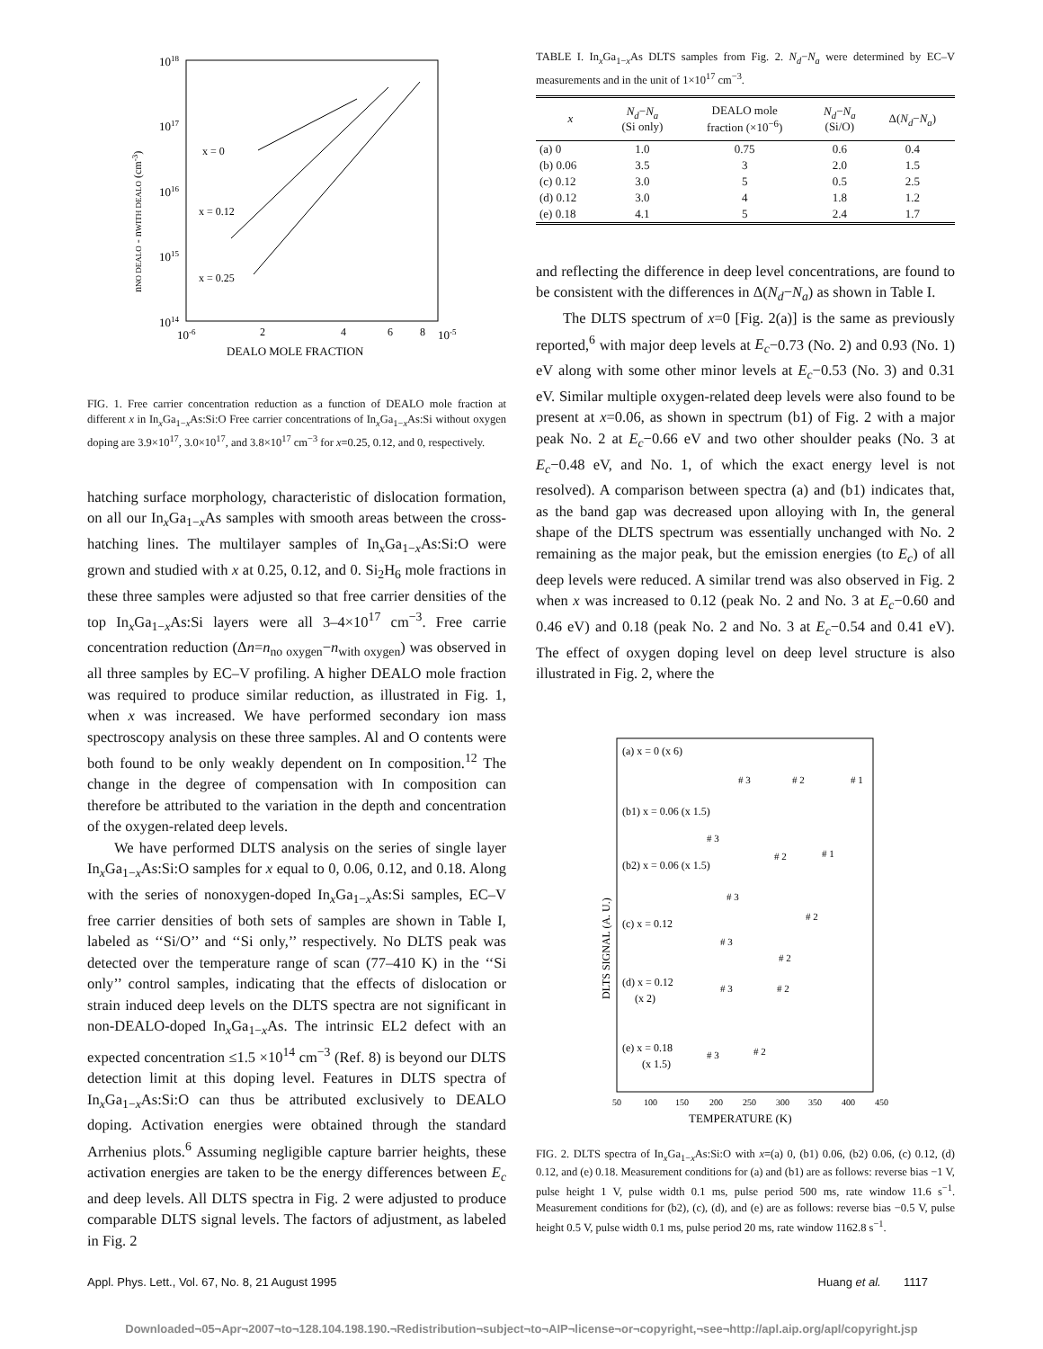1018
1017
1016
1015
1014
10-6
2
4
6
8
10-5
DEALO MOLE FRACTION
nNO DEALO - nWITH DEALO (cm-3)
x = 0
x = 0.12
x = 0.25
FIG. 1. Free carrier concentration reduction as a function of DEALO mole fraction at different x in In<sub>x</sub>Ga<sub>1−x</sub>As:Si:O Free carrier concentrations of In<sub>x</sub>Ga<sub>1−x</sub>As:Si without oxygen doping are 3.9×10<sup>17</sup>, 3.0×10<sup>17</sup>, and 3.8×10<sup>17</sup> cm<sup>−3</sup> for x=0.25, 0.12, and 0, respectively.
hatching surface morphology, characteristic of dislocation formation, on all our In<sub>x</sub>Ga<sub>1−x</sub>As samples with smooth areas between the cross-hatching lines. The multilayer samples of In<sub>x</sub>Ga<sub>1−x</sub>As:Si:O were grown and studied with x at 0.25, 0.12, and 0. Si<sub>2</sub>H<sub>6</sub> mole fractions in these three samples were adjusted so that free carrier densities of the top In<sub>x</sub>Ga<sub>1−x</sub>As:Si layers were all 3–4×10<sup>17</sup> cm<sup>−3</sup>. Free carrie concentration reduction (Δn=n<sub>no oxygen</sub>−n<sub>with oxygen</sub>) was observed in all three samples by EC–V profiling. A higher DEALO mole fraction was required to produce similar reduction, as illustrated in Fig. 1, when x was increased. We have performed secondary ion mass spectroscopy analysis on these three samples. Al and O contents were both found to be only weakly dependent on In composition.<sup>12</sup> The change in the degree of compensation with In composition can therefore be attributed to the variation in the depth and concentration of the oxygen-related deep levels.
We have performed DLTS analysis on the series of single layer In<sub>x</sub>Ga<sub>1−x</sub>As:Si:O samples for x equal to 0, 0.06, 0.12, and 0.18. Along with the series of nonoxygen-doped In<sub>x</sub>Ga<sub>1−x</sub>As:Si samples, EC–V free carrier densities of both sets of samples are shown in Table I, labeled as ‘‘Si/O’’ and ‘‘Si only,’’ respectively. No DLTS peak was detected over the temperature range of scan (77–410 K) in the ‘‘Si only’’ control samples, indicating that the effects of dislocation or strain induced deep levels on the DLTS spectra are not significant in non-DEALO-doped In<sub>x</sub>Ga<sub>1−x</sub>As. The intrinsic EL2 defect with an expected concentration ≤1.5 ×10<sup>14</sup> cm<sup>−3</sup> (Ref. 8) is beyond our DLTS detection limit at this doping level. Features in DLTS spectra of In<sub>x</sub>Ga<sub>1−x</sub>As:Si:O can thus be attributed exclusively to DEALO doping. Activation energies were obtained through the standard Arrhenius plots.<sup>6</sup> Assuming negligible capture barrier heights, these activation energies are taken to be the energy differences between E<sub>c</sub> and deep levels. All DLTS spectra in Fig. 2 were adjusted to produce comparable DLTS signal levels. The factors of adjustment, as labeled in Fig. 2
TABLE I. In<sub>x</sub>Ga<sub>1−x</sub>As DLTS samples from Fig. 2. N<sub>d</sub>−N<sub>a</sub> were determined by EC–V measurements and in the unit of 1×10<sup>17</sup> cm<sup>−3</sup>.
| x | N<sub>d</sub> − N<sub>a</sub> (Si only) | DEALO mole fraction (×10<sup>−6</sup>) | N<sub>d</sub> − N<sub>a</sub> (Si/O) | Δ( N<sub>d</sub> − N<sub>a</sub> ) |
| --- | --- | --- | --- | --- |
| (a) 0 | 1.0 | 0.75 | 0.6 | 0.4 |
| (b) 0.06 | 3.5 | 3 | 2.0 | 1.5 |
| (c) 0.12 | 3.0 | 5 | 0.5 | 2.5 |
| (d) 0.12 | 3.0 | 4 | 1.8 | 1.2 |
| (e) 0.18 | 4.1 | 5 | 2.4 | 1.7 |
and reflecting the difference in deep level concentrations, are found to be consistent with the differences in Δ(N<sub>d</sub>−N<sub>a</sub>) as shown in Table I.
The DLTS spectrum of x=0 [Fig. 2(a)] is the same as previously reported,<sup>6</sup> with major deep levels at E<sub>c</sub>−0.73 (No. 2) and 0.93 (No. 1) eV along with some other minor levels at E<sub>c</sub>−0.53 (No. 3) and 0.31 eV. Similar multiple oxygen-related deep levels were also found to be present at x=0.06, as shown in spectrum (b1) of Fig. 2 with a major peak No. 2 at E<sub>c</sub>−0.66 eV and two other shoulder peaks (No. 3 at E<sub>c</sub>−0.48 eV, and No. 1, of which the exact energy level is not resolved). A comparison between spectra (a) and (b1) indicates that, as the band gap was decreased upon alloying with In, the general shape of the DLTS spectrum was essentially unchanged with No. 2 remaining as the major peak, but the emission energies (to E<sub>c</sub>) of all deep levels were reduced. A similar trend was also observed in Fig. 2 when x was increased to 0.12 (peak No. 2 and No. 3 at E<sub>c</sub>−0.60 and 0.46 eV) and 0.18 (peak No. 2 and No. 3 at E<sub>c</sub>−0.54 and 0.41 eV). The effect of oxygen doping level on deep level structure is also illustrated in Fig. 2, where the
(a) x = 0 (x 6)
# 3
# 2
# 1
(b1) x = 0.06 (x 1.5)
# 3
# 2
# 1
(b2) x = 0.06 (x 1.5)
# 3
# 2
(c) x = 0.12
# 3
# 2
(d) x = 0.12
(x 2)
# 3
# 2
(e) x = 0.18
(x 1.5)
# 3
# 2
DLTS SIGNAL (A. U.)
50
100
150
200
250
300
350
400
450
TEMPERATURE (K)
FIG. 2. DLTS spectra of In<sub>x</sub>Ga<sub>1−x</sub>As:Si:O with x=(a) 0, (b1) 0.06, (b2) 0.06, (c) 0.12, (d) 0.12, and (e) 0.18. Measurement conditions for (a) and (b1) are as follows: reverse bias −1 V, pulse height 1 V, pulse width 0.1 ms, pulse period 500 ms, rate window 11.6 s<sup>−1</sup>. Measurement conditions for (b2), (c), (d), and (e) are as follows: reverse bias −0.5 V, pulse height 0.5 V, pulse width 0.1 ms, pulse period 20 ms, rate window 1162.8 s<sup>−1</sup>.
Appl. Phys. Lett., Vol. 67, No. 8, 21 August 1995 Huang et al. 1117
Downloaded¬05¬Apr¬2007¬to¬128.104.198.190.¬Redistribution¬subject¬to¬AIP¬license¬or¬copyright,¬see¬http://apl.aip.org/apl/copyright.jsp